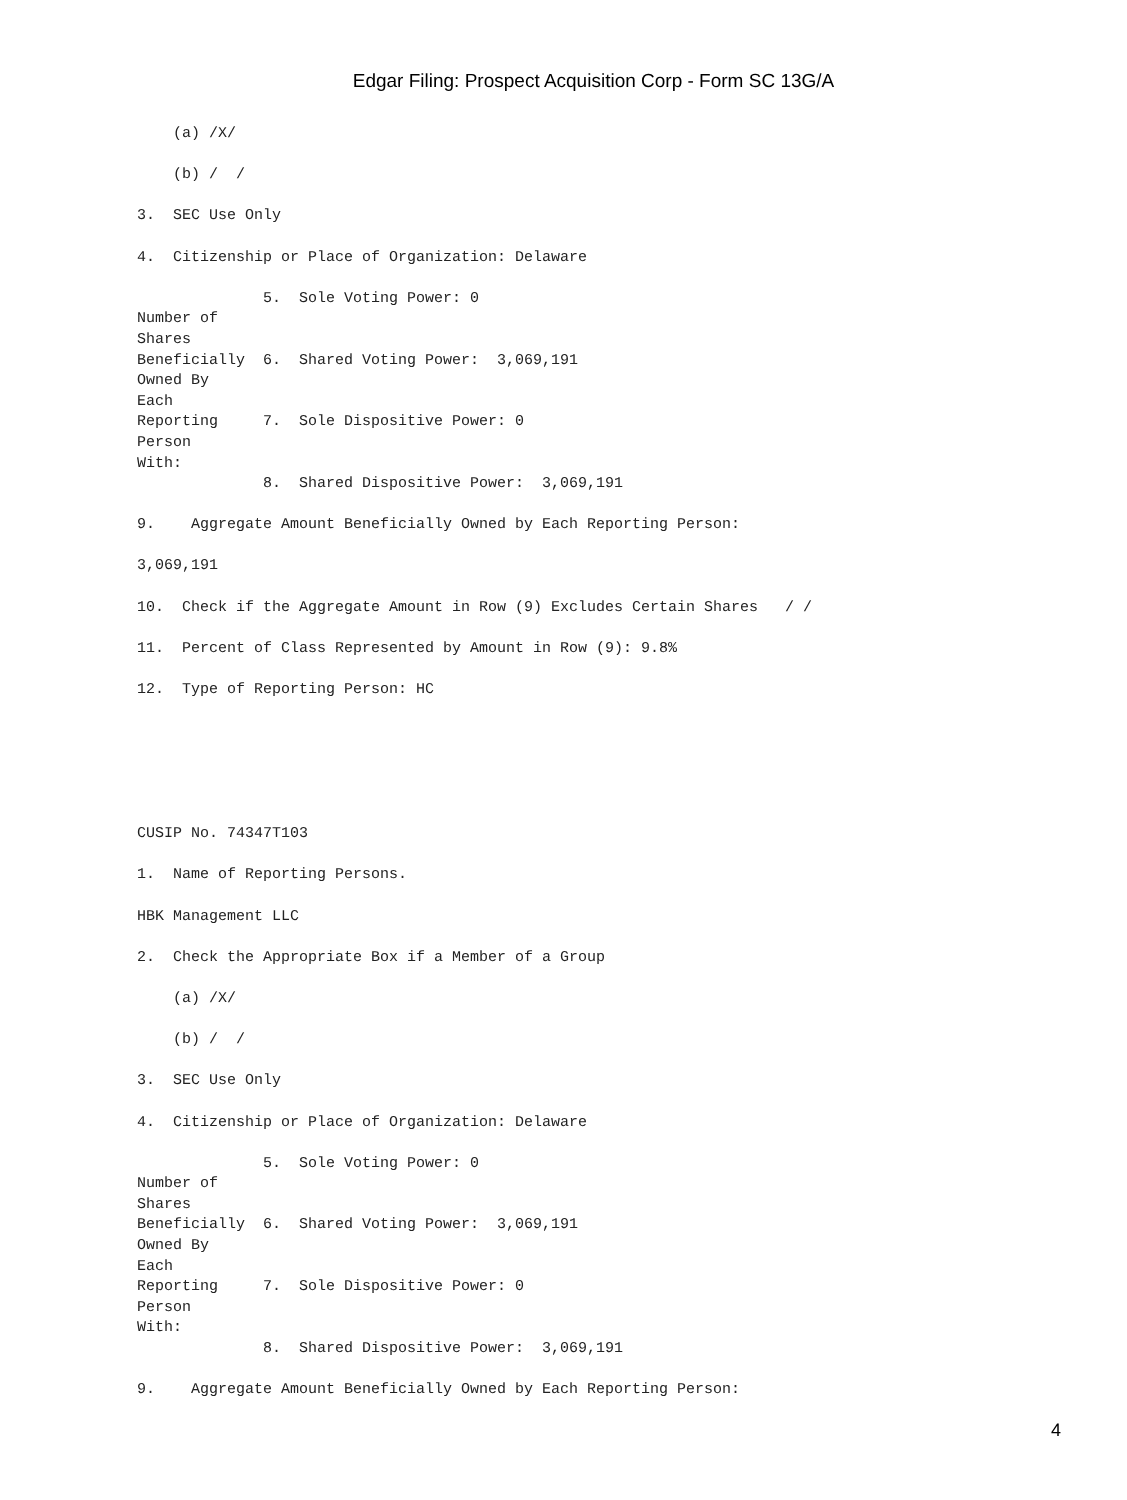Edgar Filing: Prospect Acquisition Corp - Form SC 13G/A
    (a) /X/

    (b) /  /

3.  SEC Use Only

4.  Citizenship or Place of Organization: Delaware

              5.  Sole Voting Power: 0
Number of
Shares
Beneficially  6.  Shared Voting Power:  3,069,191
Owned By
Each
Reporting     7.  Sole Dispositive Power: 0
Person
With:
              8.  Shared Dispositive Power:  3,069,191

9.    Aggregate Amount Beneficially Owned by Each Reporting Person:

3,069,191

10.  Check if the Aggregate Amount in Row (9) Excludes Certain Shares   / /

11.  Percent of Class Represented by Amount in Row (9): 9.8%

12.  Type of Reporting Person: HC






CUSIP No. 74347T103

1.  Name of Reporting Persons.

HBK Management LLC

2.  Check the Appropriate Box if a Member of a Group

    (a) /X/

    (b) /  /

3.  SEC Use Only

4.  Citizenship or Place of Organization: Delaware

              5.  Sole Voting Power: 0
Number of
Shares
Beneficially  6.  Shared Voting Power:  3,069,191
Owned By
Each
Reporting     7.  Sole Dispositive Power: 0
Person
With:
              8.  Shared Dispositive Power:  3,069,191

9.    Aggregate Amount Beneficially Owned by Each Reporting Person:
4